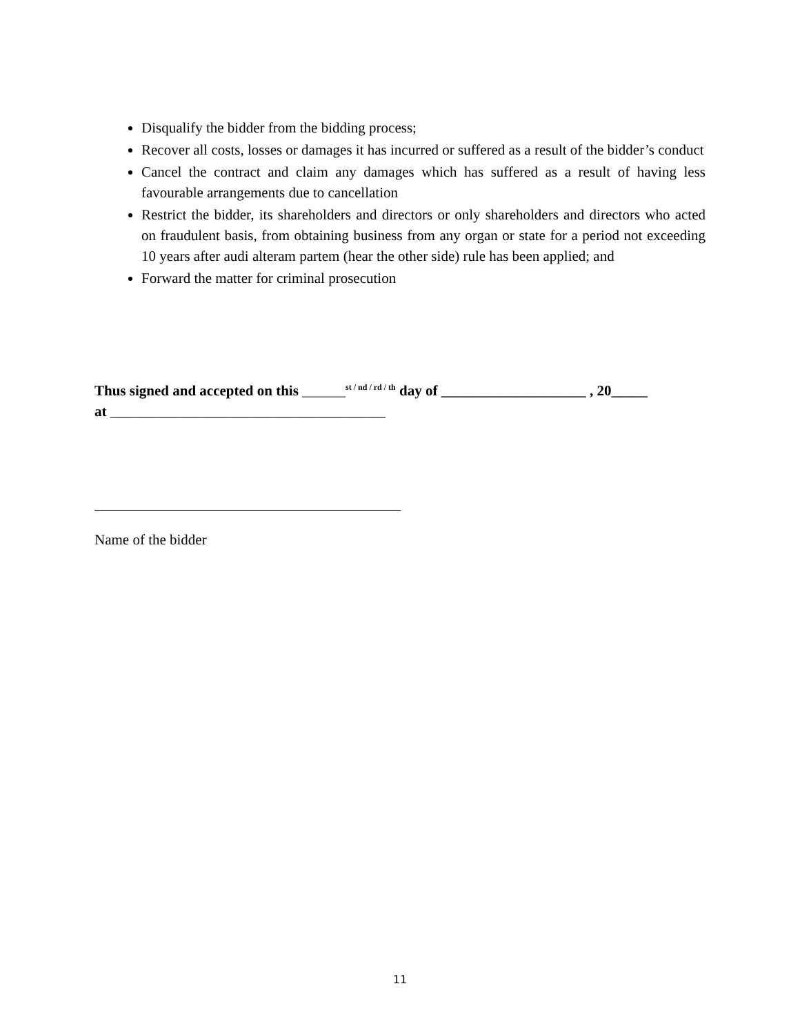Disqualify the bidder from the bidding process;
Recover all costs, losses or damages it has incurred or suffered as a result of the bidder’s conduct
Cancel the contract and claim any damages which has suffered as a result of having less favourable arrangements due to cancellation
Restrict the bidder, its shareholders and directors or only shareholders and directors who acted on fraudulent basis, from obtaining business from any organ or state for a period not exceeding 10 years after audi alteram partem (hear the other side) rule has been applied; and
Forward the matter for criminal prosecution
Thus signed and accepted on this ______<sup>st / nd / rd / th</sup> day of ____________________ , 20_____
at ______________________________________
Name of the bidder
11